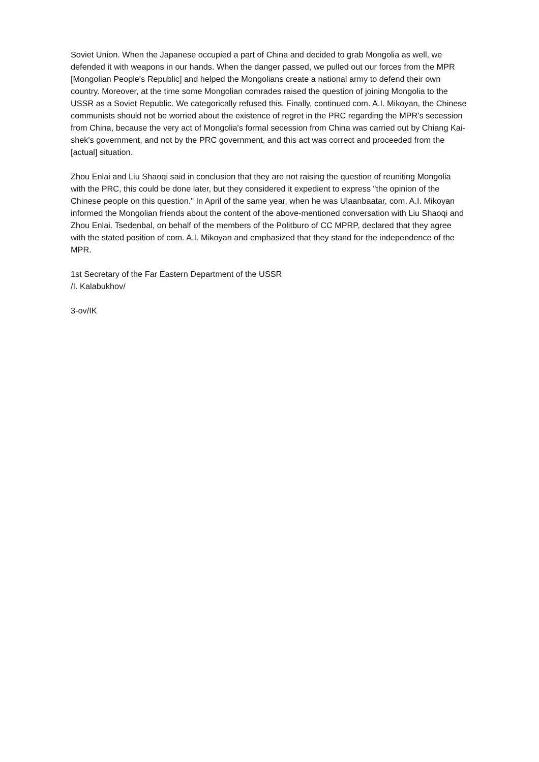Soviet Union. When the Japanese occupied a part of China and decided to grab Mongolia as well, we defended it with weapons in our hands. When the danger passed, we pulled out our forces from the MPR [Mongolian People's Republic] and helped the Mongolians create a national army to defend their own country. Moreover, at the time some Mongolian comrades raised the question of joining Mongolia to the USSR as a Soviet Republic. We categorically refused this. Finally, continued com. A.I. Mikoyan, the Chinese communists should not be worried about the existence of regret in the PRC regarding the MPR's secession from China, because the very act of Mongolia's formal secession from China was carried out by Chiang Kai-shek's government, and not by the PRC government, and this act was correct and proceeded from the [actual] situation.
Zhou Enlai and Liu Shaoqi said in conclusion that they are not raising the question of reuniting Mongolia with the PRC, this could be done later, but they considered it expedient to express "the opinion of the Chinese people on this question." In April of the same year, when he was Ulaanbaatar, com. A.I. Mikoyan informed the Mongolian friends about the content of the above-mentioned conversation with Liu Shaoqi and Zhou Enlai. Tsedenbal, on behalf of the members of the Politburo of CC MPRP, declared that they agree with the stated position of com. A.I. Mikoyan and emphasized that they stand for the independence of the MPR.
1st Secretary of the Far Eastern Department of the USSR
/I. Kalabukhov/
3-ov/IK